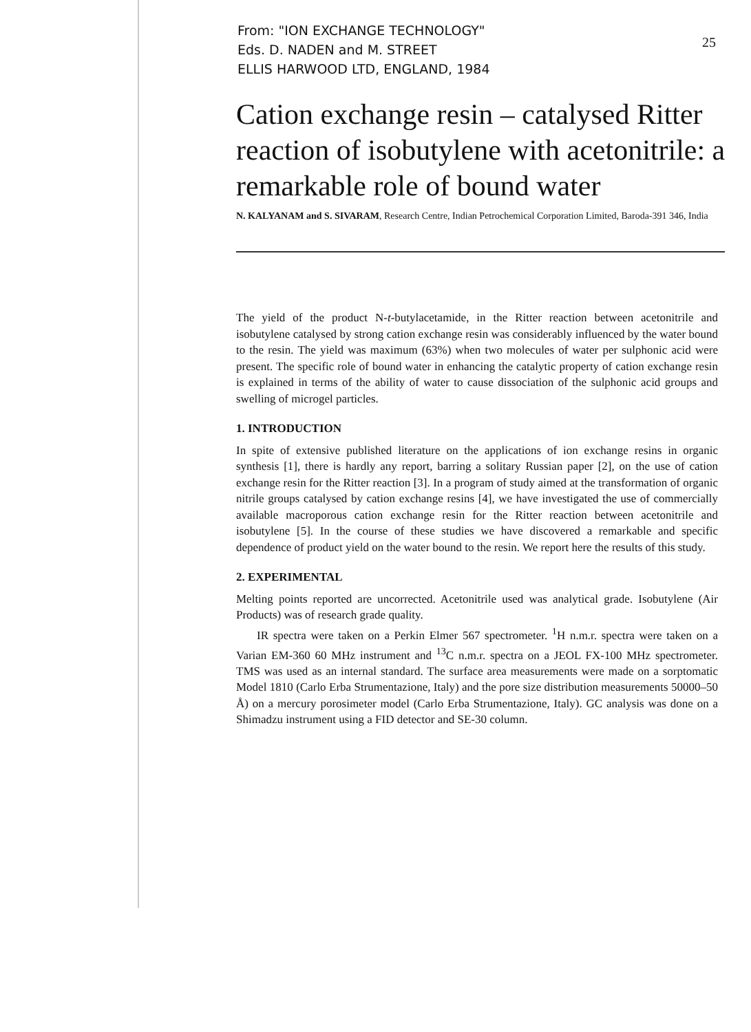From: "ION EXCHANGE TECHNOLOGY"
Eds. D. NADEN and M. STREET
ELLIS HARWOOD LTD, ENGLAND, 1984
25
Cation exchange resin – catalysed Ritter reaction of isobutylene with acetonitrile: a remarkable role of bound water
N. KALYANAM and S. SIVARAM, Research Centre, Indian Petrochemical Corporation Limited, Baroda-391 346, India
The yield of the product N-t-butylacetamide, in the Ritter reaction between acetonitrile and isobutylene catalysed by strong cation exchange resin was considerably influenced by the water bound to the resin. The yield was maximum (63%) when two molecules of water per sulphonic acid were present. The specific role of bound water in enhancing the catalytic property of cation exchange resin is explained in terms of the ability of water to cause dissociation of the sulphonic acid groups and swelling of microgel particles.
1. INTRODUCTION
In spite of extensive published literature on the applications of ion exchange resins in organic synthesis [1], there is hardly any report, barring a solitary Russian paper [2], on the use of cation exchange resin for the Ritter reaction [3]. In a program of study aimed at the transformation of organic nitrile groups catalysed by cation exchange resins [4], we have investigated the use of commercially available macroporous cation exchange resin for the Ritter reaction between acetonitrile and isobutylene [5]. In the course of these studies we have discovered a remarkable and specific dependence of product yield on the water bound to the resin. We report here the results of this study.
2. EXPERIMENTAL
Melting points reported are uncorrected. Acetonitrile used was analytical grade. Isobutylene (Air Products) was of research grade quality.
IR spectra were taken on a Perkin Elmer 567 spectrometer. <sup>1</sup>H n.m.r. spectra were taken on a Varian EM-360 60 MHz instrument and <sup>13</sup>C n.m.r. spectra on a JEOL FX-100 MHz spectrometer. TMS was used as an internal standard. The surface area measurements were made on a sorptomatic Model 1810 (Carlo Erba Strumentazione, Italy) and the pore size distribution measurements 50000–50 Å) on a mercury porosimeter model (Carlo Erba Strumentazione, Italy). GC analysis was done on a Shimadzu instrument using a FID detector and SE-30 column.